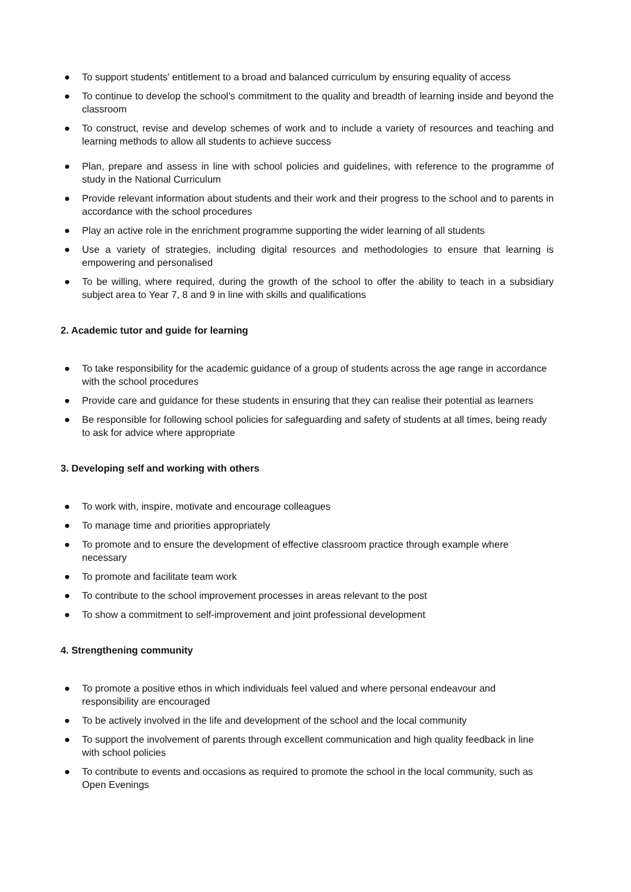● To support students’ entitlement to a broad and balanced curriculum by ensuring equality of access
● To continue to develop the school’s commitment to the quality and breadth of learning inside and beyond the classroom
● To construct, revise and develop schemes of work and to include a variety of resources and teaching and learning methods to allow all students to achieve success
● Plan, prepare and assess in line with school policies and guidelines, with reference to the programme of study in the National Curriculum
● Provide relevant information about students and their work and their progress to the school and to parents in accordance with the school procedures
● Play an active role in the enrichment programme supporting the wider learning of all students
● Use a variety of strategies, including digital resources and methodologies to ensure that learning is empowering and personalised
● To be willing, where required, during the growth of the school to offer the ability to teach in a subsidiary subject area to Year 7, 8 and 9 in line with skills and qualifications
2. Academic tutor and guide for learning
● To take responsibility for the academic guidance of a group of students across the age range in accordance with the school procedures
● Provide care and guidance for these students in ensuring that they can realise their potential as learners
● Be responsible for following school policies for safeguarding and safety of students at all times, being ready to ask for advice where appropriate
3. Developing self and working with others
● To work with, inspire, motivate and encourage colleagues
● To manage time and priorities appropriately
● To promote and to ensure the development of effective classroom practice through example where necessary
● To promote and facilitate team work
● To contribute to the school improvement processes in areas relevant to the post
● To show a commitment to self-improvement and joint professional development
4. Strengthening community
● To promote a positive ethos in which individuals feel valued and where personal endeavour and responsibility are encouraged
● To be actively involved in the life and development of the school and the local community
● To support the involvement of parents through excellent communication and high quality feedback in line with school policies
● To contribute to events and occasions as required to promote the school in the local community, such as Open Evenings